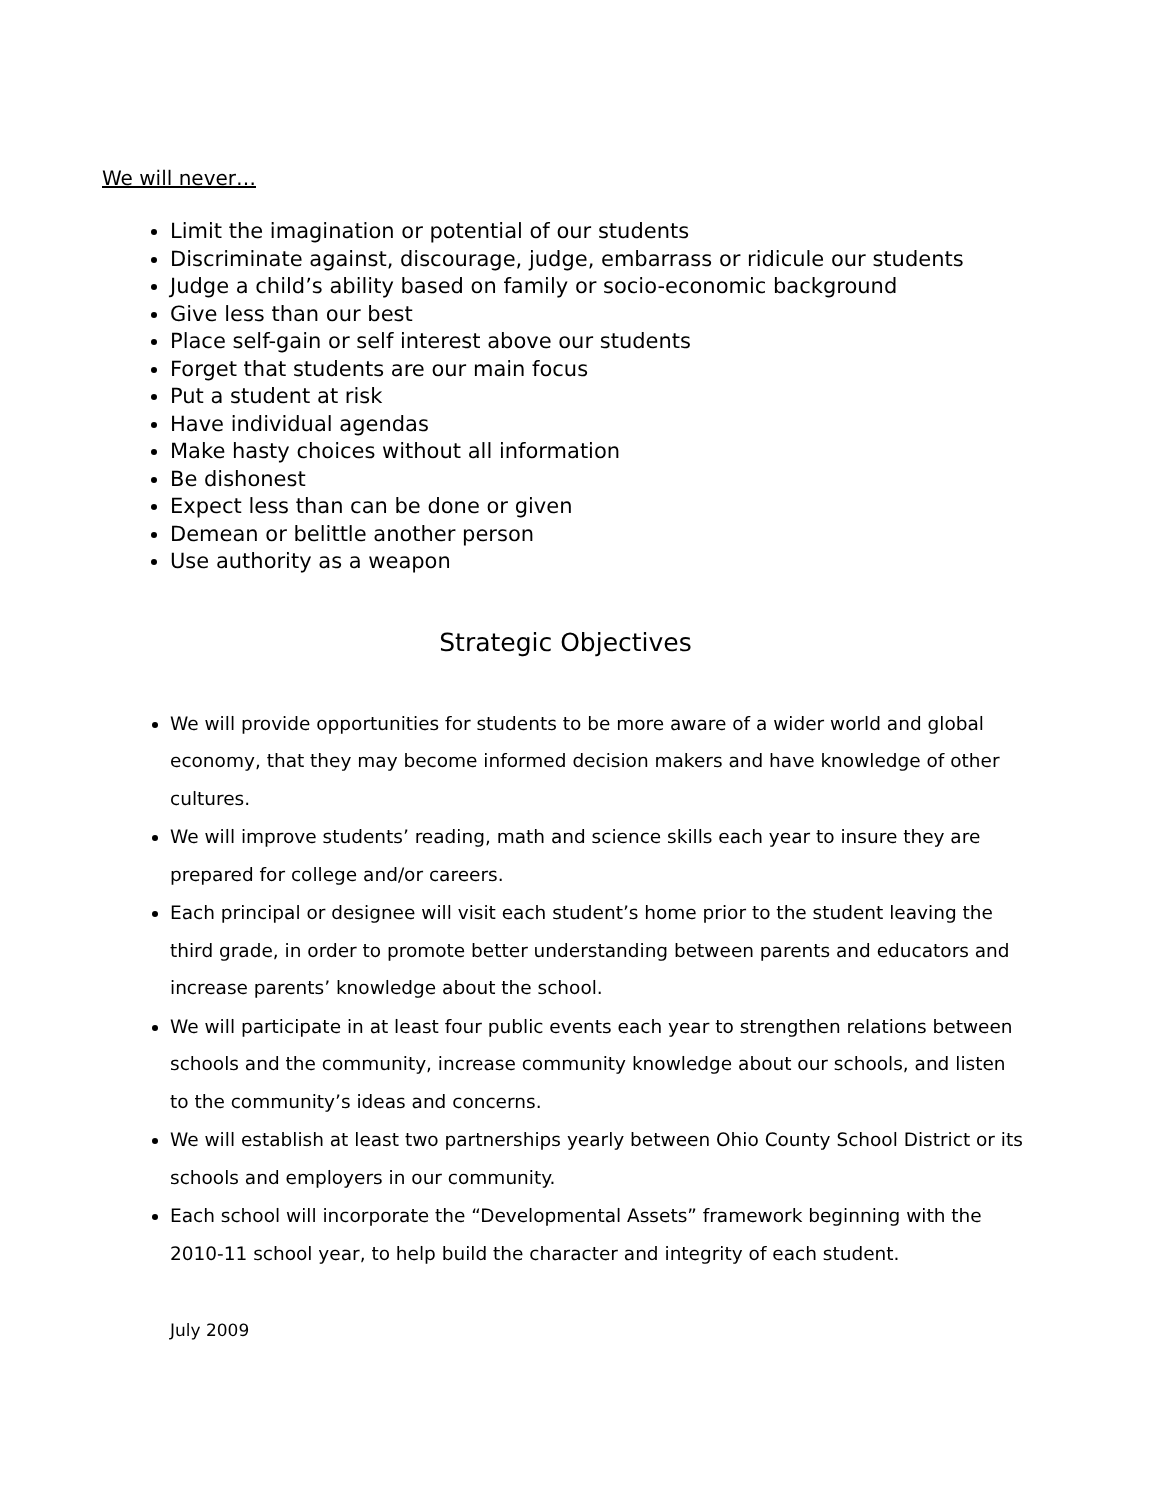We will never…
Limit the imagination or potential of our students
Discriminate against, discourage, judge, embarrass or ridicule our students
Judge a child’s ability based on family or socio-economic background
Give less than our best
Place self-gain or self interest above our students
Forget that students are our main focus
Put a student at risk
Have individual agendas
Make hasty choices without all information
Be dishonest
Expect less than can be done or given
Demean or belittle another person
Use authority as a weapon
Strategic Objectives
We will provide opportunities for students to be more aware of a wider world and global economy, that they may become informed decision makers and have knowledge of other cultures.
We will improve students’ reading, math and science skills each year to insure they are prepared for college and/or careers.
Each principal or designee will visit each student’s home prior to the student leaving the third grade, in order to promote better understanding between parents and educators and increase parents’ knowledge about the school.
We will participate in at least four public events each year to strengthen relations between schools and the community, increase community knowledge about our schools, and listen to the community’s ideas and concerns.
We will establish at least two partnerships yearly between Ohio County School District or its schools and employers in our community.
Each school will incorporate the “Developmental Assets” framework beginning with the 2010-11 school year, to help build the character and integrity of each student.
July 2009